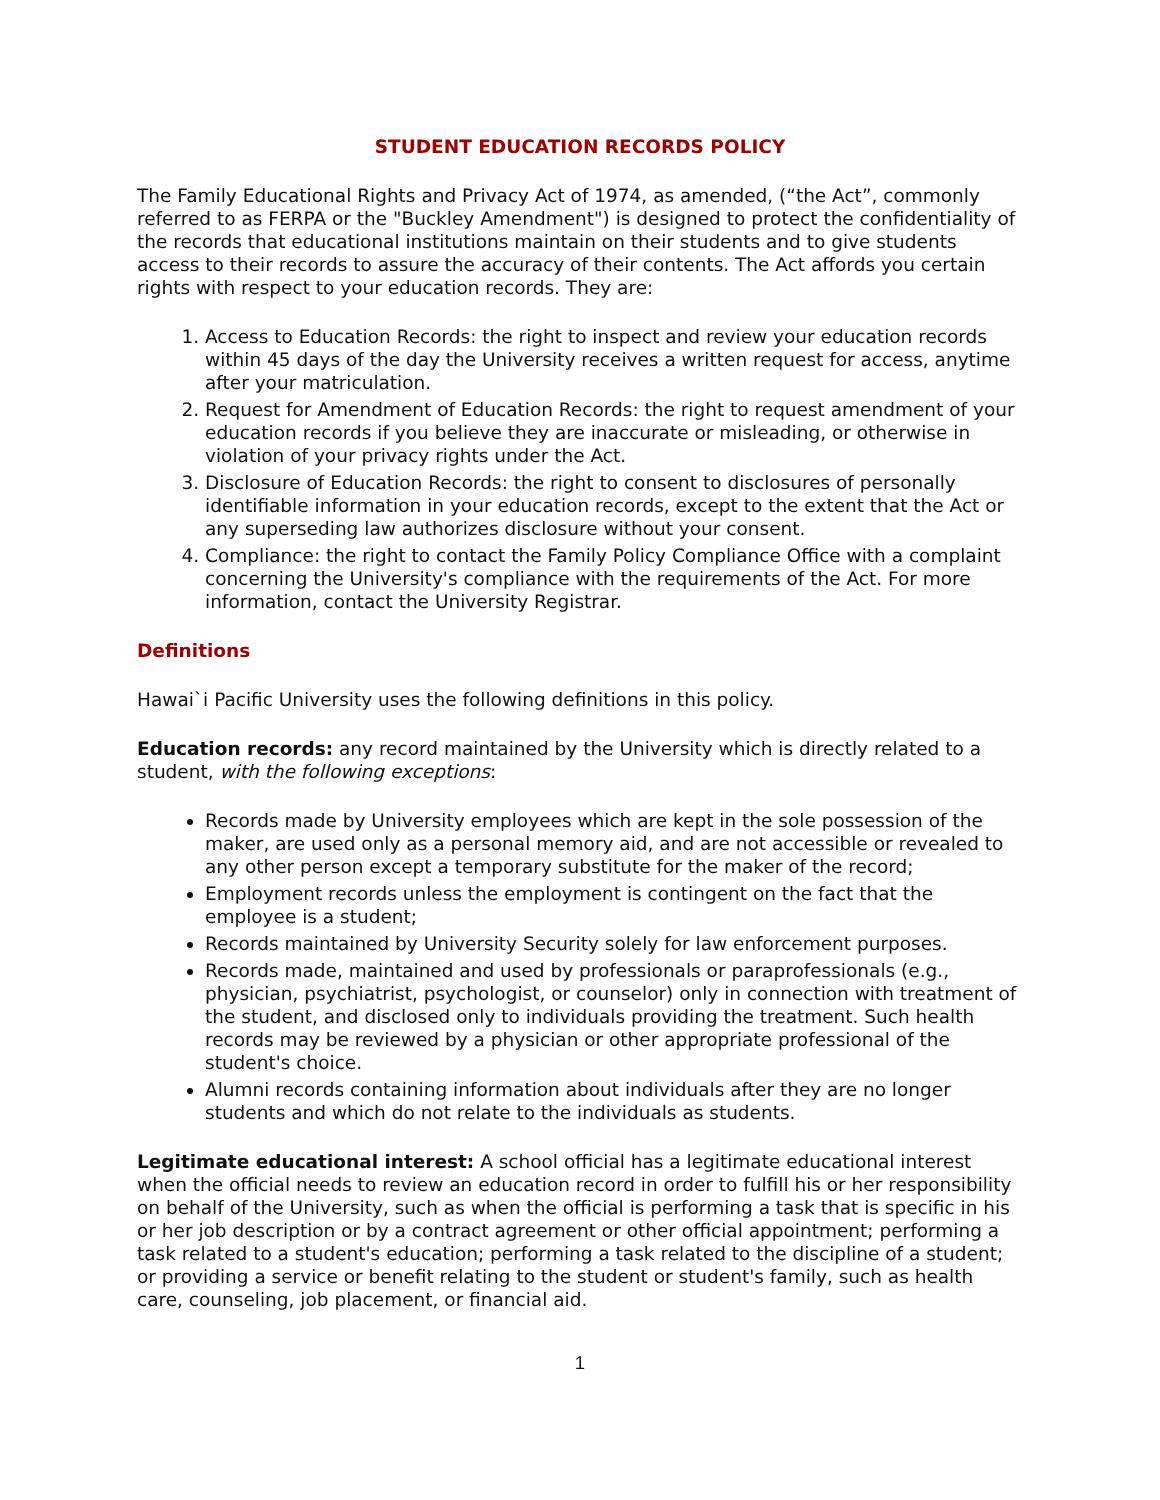STUDENT EDUCATION RECORDS POLICY
The Family Educational Rights and Privacy Act of 1974, as amended, (“the Act”, commonly referred to as FERPA or the "Buckley Amendment") is designed to protect the confidentiality of the records that educational institutions maintain on their students and to give students access to their records to assure the accuracy of their contents. The Act affords you certain rights with respect to your education records. They are:
1. Access to Education Records: the right to inspect and review your education records within 45 days of the day the University receives a written request for access, anytime after your matriculation.
2. Request for Amendment of Education Records: the right to request amendment of your education records if you believe they are inaccurate or misleading, or otherwise in violation of your privacy rights under the Act.
3. Disclosure of Education Records: the right to consent to disclosures of personally identifiable information in your education records, except to the extent that the Act or any superseding law authorizes disclosure without your consent.
4. Compliance: the right to contact the Family Policy Compliance Office with a complaint concerning the University's compliance with the requirements of the Act. For more information, contact the University Registrar.
Definitions
Hawai`i Pacific University uses the following definitions in this policy.
Education records: any record maintained by the University which is directly related to a student, with the following exceptions:
Records made by University employees which are kept in the sole possession of the maker, are used only as a personal memory aid, and are not accessible or revealed to any other person except a temporary substitute for the maker of the record;
Employment records unless the employment is contingent on the fact that the employee is a student;
Records maintained by University Security solely for law enforcement purposes.
Records made, maintained and used by professionals or paraprofessionals (e.g., physician, psychiatrist, psychologist, or counselor) only in connection with treatment of the student, and disclosed only to individuals providing the treatment. Such health records may be reviewed by a physician or other appropriate professional of the student's choice.
Alumni records containing information about individuals after they are no longer students and which do not relate to the individuals as students.
Legitimate educational interest: A school official has a legitimate educational interest when the official needs to review an education record in order to fulfill his or her responsibility on behalf of the University, such as when the official is performing a task that is specific in his or her job description or by a contract agreement or other official appointment; performing a task related to a student's education; performing a task related to the discipline of a student; or providing a service or benefit relating to the student or student's family, such as health care, counseling, job placement, or financial aid.
1